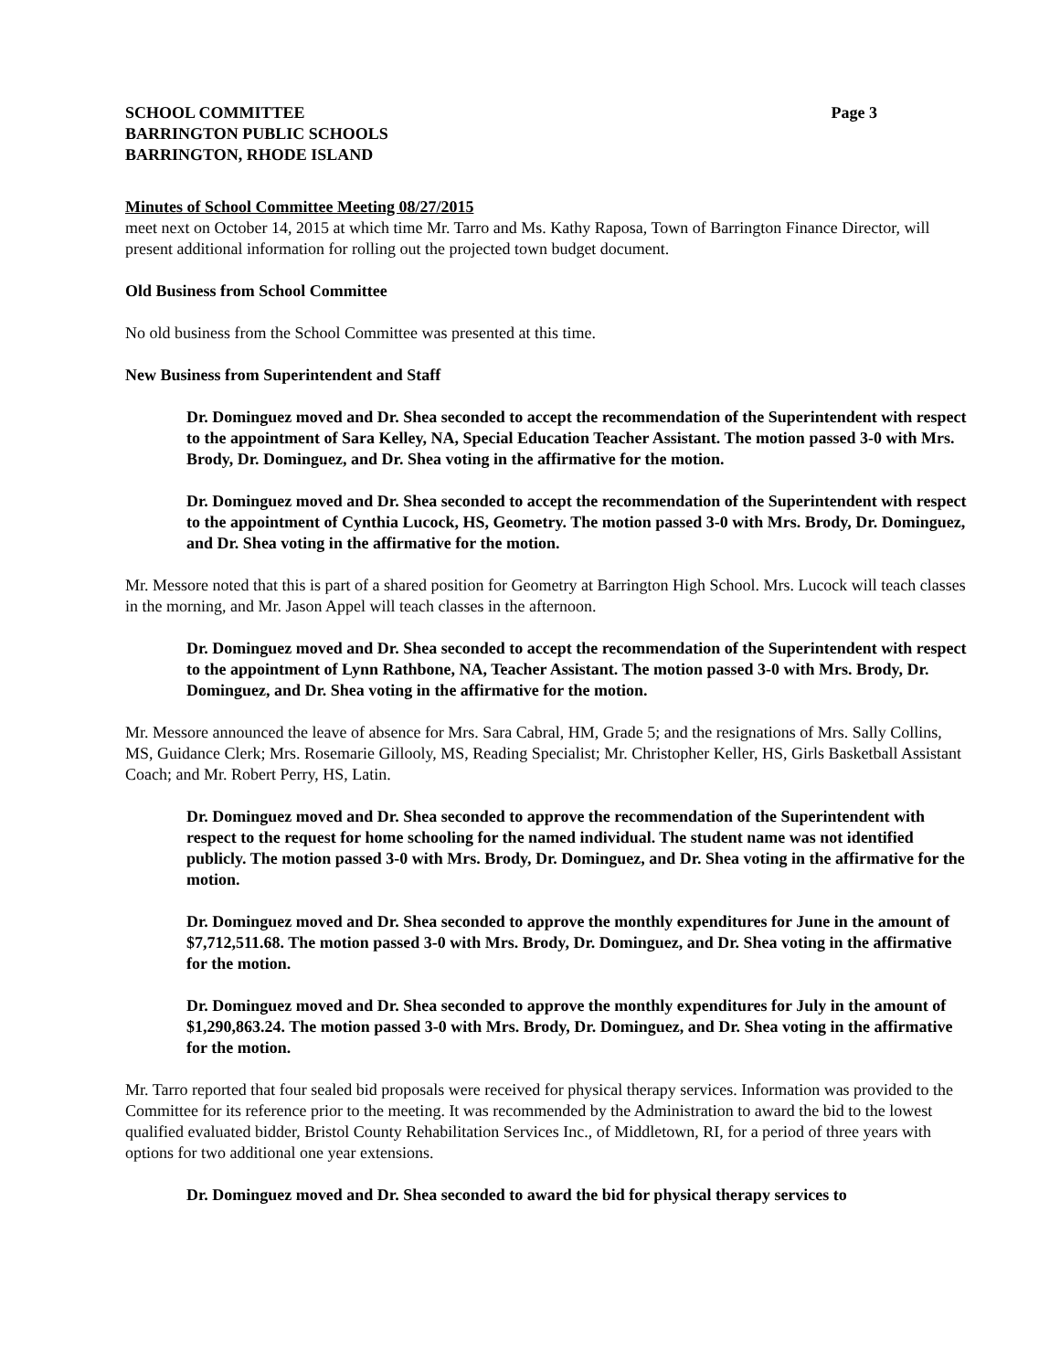SCHOOL COMMITTEE
BARRINGTON PUBLIC SCHOOLS
BARRINGTON, RHODE ISLAND
Page 3
Minutes of School Committee Meeting 08/27/2015
meet next on October 14, 2015 at which time Mr. Tarro and Ms. Kathy Raposa, Town of Barrington Finance Director, will present additional information for rolling out the projected town budget document.
Old Business from School Committee
No old business from the School Committee was presented at this time.
New Business from Superintendent and Staff
Dr. Dominguez moved and Dr. Shea seconded to accept the recommendation of the Superintendent with respect to the appointment of Sara Kelley, NA, Special Education Teacher Assistant. The motion passed 3-0 with Mrs. Brody, Dr. Dominguez, and Dr. Shea voting in the affirmative for the motion.
Dr. Dominguez moved and Dr. Shea seconded to accept the recommendation of the Superintendent with respect to the appointment of Cynthia Lucock, HS, Geometry. The motion passed 3-0 with Mrs. Brody, Dr. Dominguez, and Dr. Shea voting in the affirmative for the motion.
Mr. Messore noted that this is part of a shared position for Geometry at Barrington High School. Mrs. Lucock will teach classes in the morning, and Mr. Jason Appel will teach classes in the afternoon.
Dr. Dominguez moved and Dr. Shea seconded to accept the recommendation of the Superintendent with respect to the appointment of Lynn Rathbone, NA, Teacher Assistant. The motion passed 3-0 with Mrs. Brody, Dr. Dominguez, and Dr. Shea voting in the affirmative for the motion.
Mr. Messore announced the leave of absence for Mrs. Sara Cabral, HM, Grade 5; and the resignations of Mrs. Sally Collins, MS, Guidance Clerk; Mrs. Rosemarie Gillooly, MS, Reading Specialist; Mr. Christopher Keller, HS, Girls Basketball Assistant Coach; and Mr. Robert Perry, HS, Latin.
Dr. Dominguez moved and Dr. Shea seconded to approve the recommendation of the Superintendent with respect to the request for home schooling for the named individual. The student name was not identified publicly. The motion passed 3-0 with Mrs. Brody, Dr. Dominguez, and Dr. Shea voting in the affirmative for the motion.
Dr. Dominguez moved and Dr. Shea seconded to approve the monthly expenditures for June in the amount of $7,712,511.68. The motion passed 3-0 with Mrs. Brody, Dr. Dominguez, and Dr. Shea voting in the affirmative for the motion.
Dr. Dominguez moved and Dr. Shea seconded to approve the monthly expenditures for July in the amount of $1,290,863.24. The motion passed 3-0 with Mrs. Brody, Dr. Dominguez, and Dr. Shea voting in the affirmative for the motion.
Mr. Tarro reported that four sealed bid proposals were received for physical therapy services. Information was provided to the Committee for its reference prior to the meeting. It was recommended by the Administration to award the bid to the lowest qualified evaluated bidder, Bristol County Rehabilitation Services Inc., of Middletown, RI, for a period of three years with options for two additional one year extensions.
Dr. Dominguez moved and Dr. Shea seconded to award the bid for physical therapy services to